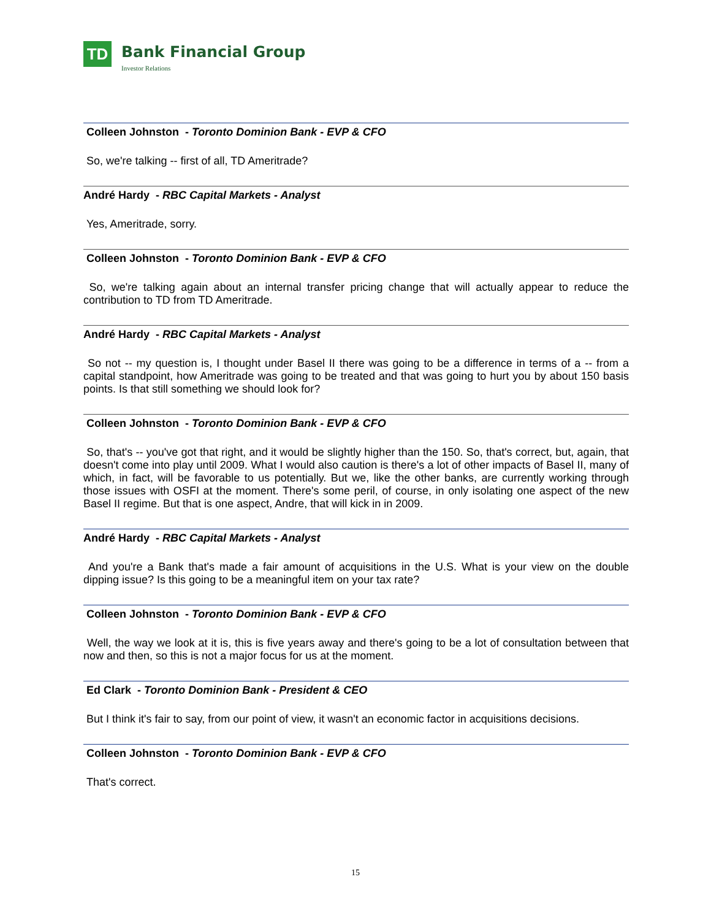TD
Bank Financial Group
Investor Relations
Colleen Johnston - Toronto Dominion Bank - EVP & CFO
So, we're talking -- first of all, TD Ameritrade?
André Hardy - RBC Capital Markets - Analyst
Yes, Ameritrade, sorry.
Colleen Johnston - Toronto Dominion Bank - EVP & CFO
So, we're talking again about an internal transfer pricing change that will actually appear to reduce the contribution to TD from TD Ameritrade.
André Hardy - RBC Capital Markets - Analyst
So not -- my question is, I thought under Basel II there was going to be a difference in terms of a -- from a capital standpoint, how Ameritrade was going to be treated and that was going to hurt you by about 150 basis points. Is that still something we should look for?
Colleen Johnston - Toronto Dominion Bank - EVP & CFO
So, that's -- you've got that right, and it would be slightly higher than the 150. So, that's correct, but, again, that doesn't come into play until 2009. What I would also caution is there's a lot of other impacts of Basel II, many of which, in fact, will be favorable to us potentially. But we, like the other banks, are currently working through those issues with OSFI at the moment. There's some peril, of course, in only isolating one aspect of the new Basel II regime. But that is one aspect, Andre, that will kick in in 2009.
André Hardy - RBC Capital Markets - Analyst
And you're a Bank that's made a fair amount of acquisitions in the U.S. What is your view on the double dipping issue? Is this going to be a meaningful item on your tax rate?
Colleen Johnston - Toronto Dominion Bank - EVP & CFO
Well, the way we look at it is, this is five years away and there's going to be a lot of consultation between that now and then, so this is not a major focus for us at the moment.
Ed Clark - Toronto Dominion Bank - President & CEO
But I think it's fair to say, from our point of view, it wasn't an economic factor in acquisitions decisions.
Colleen Johnston - Toronto Dominion Bank - EVP & CFO
That's correct.
15